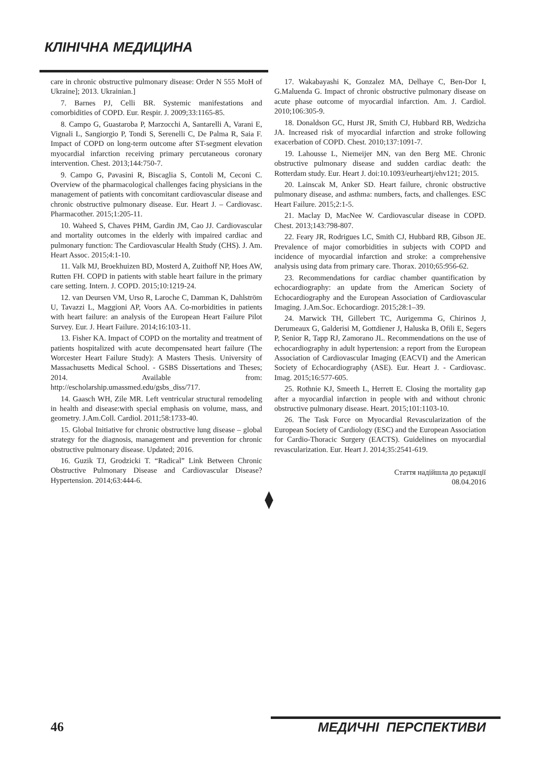КЛІНІЧНА МЕДИЦИНА
care in chronic obstructive pulmonary disease: Order N 555 MoH of Ukraine]; 2013. Ukrainian.]
7. Barnes PJ, Celli BR. Systemic manifestations and comorbidities of COPD. Eur. Respir. J. 2009;33:1165-85.
8. Campo G, Guastaroba P, Marzocchi A, Santarelli A, Varani E, Vignali L, Sangiorgio P, Tondi S, Serenelli C, De Palma R, Saia F. Impact of COPD on long-term outcome after ST-segment elevation myocardial infarction receiving primary percutaneous coronary intervention. Chest. 2013;144:750-7.
9. Campo G, Pavasini R, Biscaglia S, Contoli M, Ceconi C. Overview of the pharmacological challenges facing physicians in the management of patients with concomitant cardiovascular disease and chronic obstructive pulmonary disease. Eur. Heart J. – Cardiovasc. Pharmacother. 2015;1:205-11.
10. Waheed S, Chaves PHM, Gardin JM, Cao JJ. Cardiovascular and mortality outcomes in the elderly with impaired cardiac and pulmonary function: The Cardiovascular Health Study (CHS). J. Am. Heart Assoc. 2015;4:1-10.
11. Valk MJ, Broekhuizen BD, Mosterd A, Zuithoff NP, Hoes AW, Rutten FH. COPD in patients with stable heart failure in the primary care setting. Intern. J. COPD. 2015;10:1219-24.
12. van Deursen VM, Urso R, Laroche C, Damman K, Dahlström U, Tavazzi L, Maggioni AP, Voors AA. Co-morbidities in patients with heart failure: an analysis of the European Heart Failure Pilot Survey. Eur. J. Heart Failure. 2014;16:103-11.
13. Fisher KA. Impact of COPD on the mortality and treatment of patients hospitalized with acute decompensated heart failure (The Worcester Heart Failure Study): A Masters Thesis. University of Massachusetts Medical School. - GSBS Dissertations and Theses; 2014. Available from: http://escholarship.umassmed.edu/gsbs_diss/717.
14. Gaasch WH, Zile MR. Left ventricular structural remodeling in health and disease:with special emphasis on volume, mass, and geometry. J.Am.Coll. Cardiol. 2011;58:1733-40.
15. Global Initiative for chronic obstructive lung disease – global strategy for the diagnosis, management and prevention for chronic obstructive pulmonary disease. Updated; 2016.
16. Guzik TJ, Grodzicki T. “Radical” Link Between Chronic Obstructive Pulmonary Disease and Cardiovascular Disease? Hypertension. 2014;63:444-6.
17. Wakabayashi K, Gonzalez MA, Delhaye C, Ben-Dor I, G.Maluenda G. Impact of chronic obstructive pulmonary disease on acute phase outcome of myocardial infarction. Am. J. Cardiol. 2010;106:305-9.
18. Donaldson GC, Hurst JR, Smith CJ, Hubbard RB, Wedzicha JA. Increased risk of myocardial infarction and stroke following exacerbation of COPD. Chest. 2010;137:1091-7.
19. Lahousse L, Niemeijer MN, van den Berg ME. Chronic obstructive pulmonary disease and sudden cardiac death: the Rotterdam study. Eur. Heart J. doi:10.1093/eurheartj/ehv121; 2015.
20. Lainscak M, Anker SD. Heart failure, chronic obstructive pulmonary disease, and asthma: numbers, facts, and challenges. ESC Heart Failure. 2015;2:1-5.
21. Maclay D, MacNee W. Cardiovascular disease in COPD. Chest. 2013;143:798-807.
22. Feary JR, Rodrigues LC, Smith CJ, Hubbard RB, Gibson JE. Prevalence of major comorbidities in subjects with COPD and incidence of myocardial infarction and stroke: a comprehensive analysis using data from primary care. Thorax. 2010;65:956-62.
23. Recommendations for cardiac chamber quantification by echocardiography: an update from the American Society of Echocardiography and the European Association of Cardiovascular Imaging. J.Am.Soc. Echocardiogr. 2015;28:1–39.
24. Marwick TH, Gillebert TC, Aurigemma G, Chirinos J, Derumeaux G, Galderisi M, Gottdiener J, Haluska B, Ofili E, Segers P, Senior R, Tapp RJ, Zamorano JL. Recommendations on the use of echocardiography in adult hypertension: a report from the European Association of Cardiovascular Imaging (EACVI) and the American Society of Echocardiography (ASE). Eur. Heart J. - Cardiovasc. Imag. 2015;16:577-605.
25. Rothnie KJ, Smeeth L, Herrett E. Closing the mortality gap after a myocardial infarction in people with and without chronic obstructive pulmonary disease. Heart. 2015;101:1103-10.
26. The Task Force on Myocardial Revascularization of the European Society of Cardiology (ESC) and the European Association for Cardio-Thoracic Surgery (EACTS). Guidelines on myocardial revascularization. Eur. Heart J. 2014;35:2541-619.
Стаття надійшла до редакції
08.04.2016
⧫
46 МЕДИЧНІ ПЕРСПЕКТИВИ